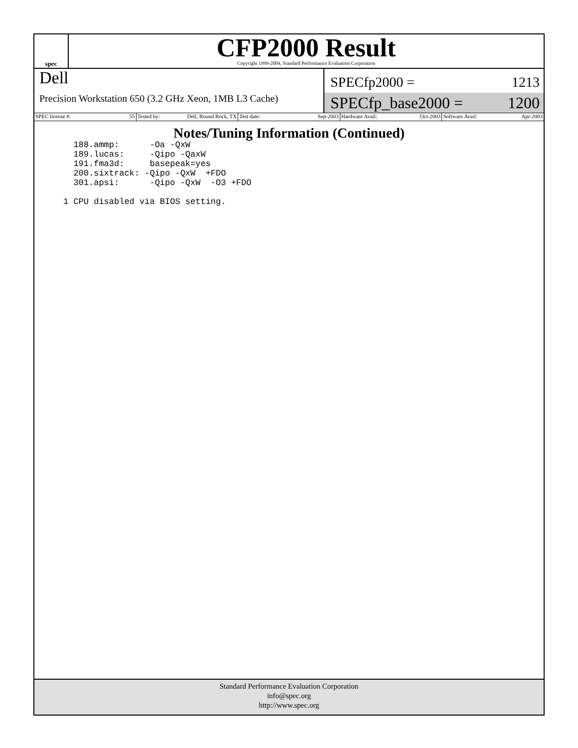spec
CFP2000 Result
Copyright 1999-2004, Standard Performance Evaluation Corporation
Dell
Precision Workstation 650 (3.2 GHz Xeon, 1MB L3 Cache)
SPECfp2000 = 1213
SPECfp_base2000 = 1200
SPEC license #: 55 Tested by: Dell, Round Rock, TX
Test date: Sep-2003 Hardware Avail: Oct-2003 Software Avail: Apr-2003
Notes/Tuning Information (Continued)
  188.ammp:      -Oa -QxW
  189.lucas:     -Qipo -QaxW
  191.fma3d:     basepeak=yes
  200.sixtrack: -Qipo -QxW  +FDO
  301.apsi:      -Qipo -QxW  -O3 +FDO

1 CPU disabled via BIOS setting.
Standard Performance Evaluation Corporation
info@spec.org
http://www.spec.org